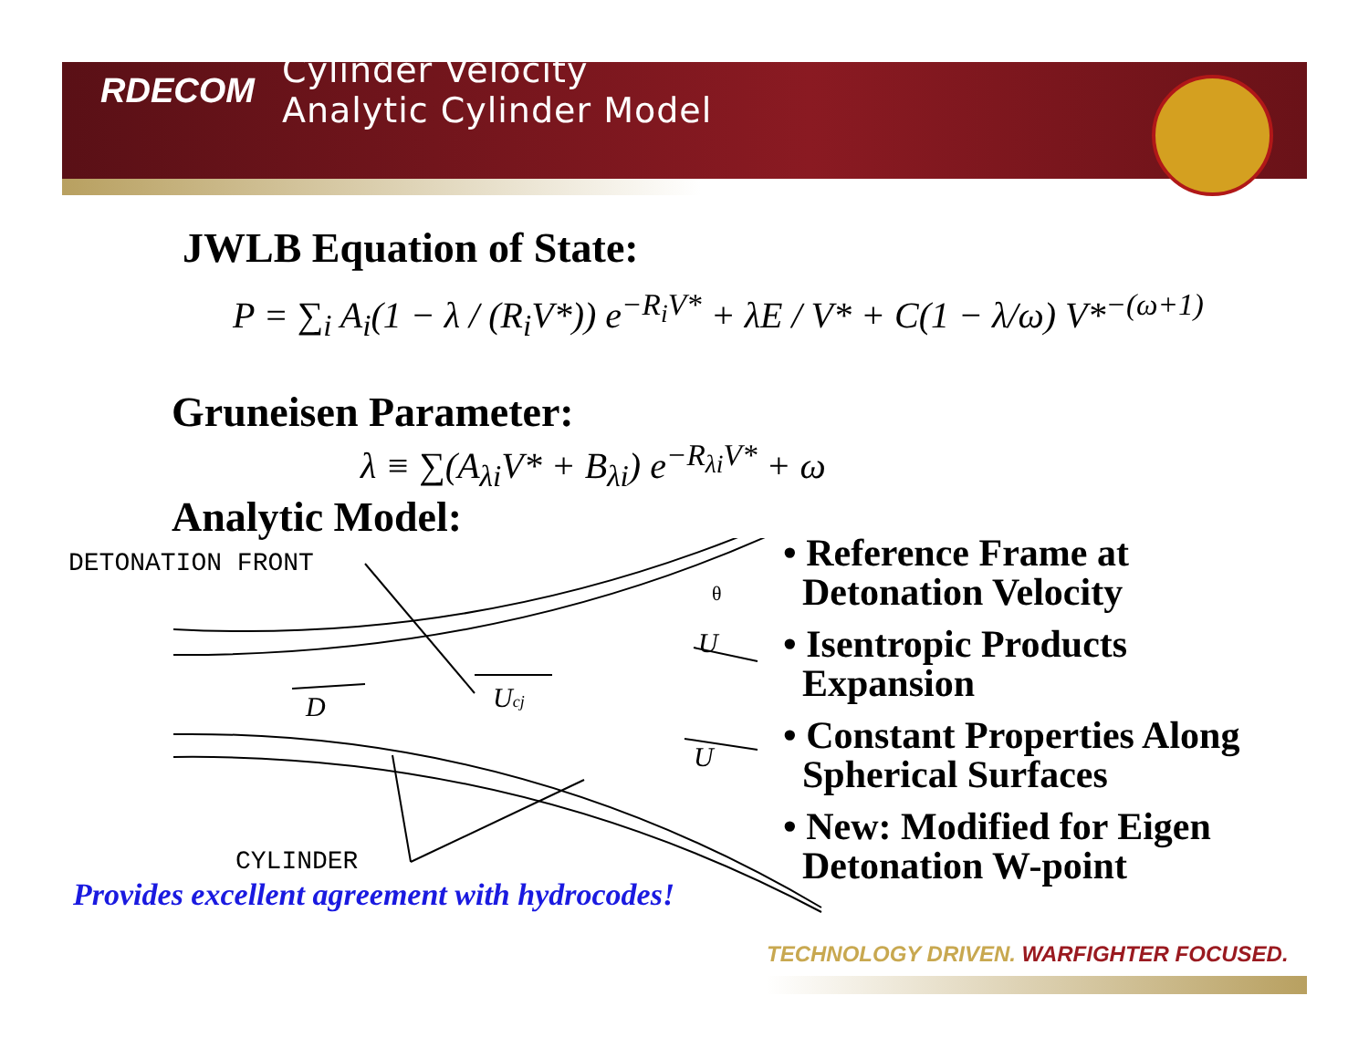RDECOM
Cylinder Velocity
Analytic Cylinder Model
JWLB Equation of State:
P = ∑<sub>i</sub> A<sub>i</sub>(1 − λ / (R<sub>i</sub>V*)) e<sup>−R<sub>i</sub>V*</sup> + λE / V* + C(1 − λ/ω) V*<sup>−(ω+1)</sup>
Gruneisen Parameter:
λ ≡ ∑(A<sub>λi</sub>V* + B<sub>λi</sub>) e<sup>−R<sub>λi</sub>V*</sup> + ω
Analytic Model:
DETONATION FRONT
CYLINDER
D
Ucj
U
U
θ
• Reference Frame at
Detonation Velocity
• Isentropic Products
Expansion
• Constant Properties Along
Spherical Surfaces
• New: Modified for Eigen
Detonation W-point
Provides excellent agreement with hydrocodes!
TECHNOLOGY DRIVEN. WARFIGHTER FOCUSED.